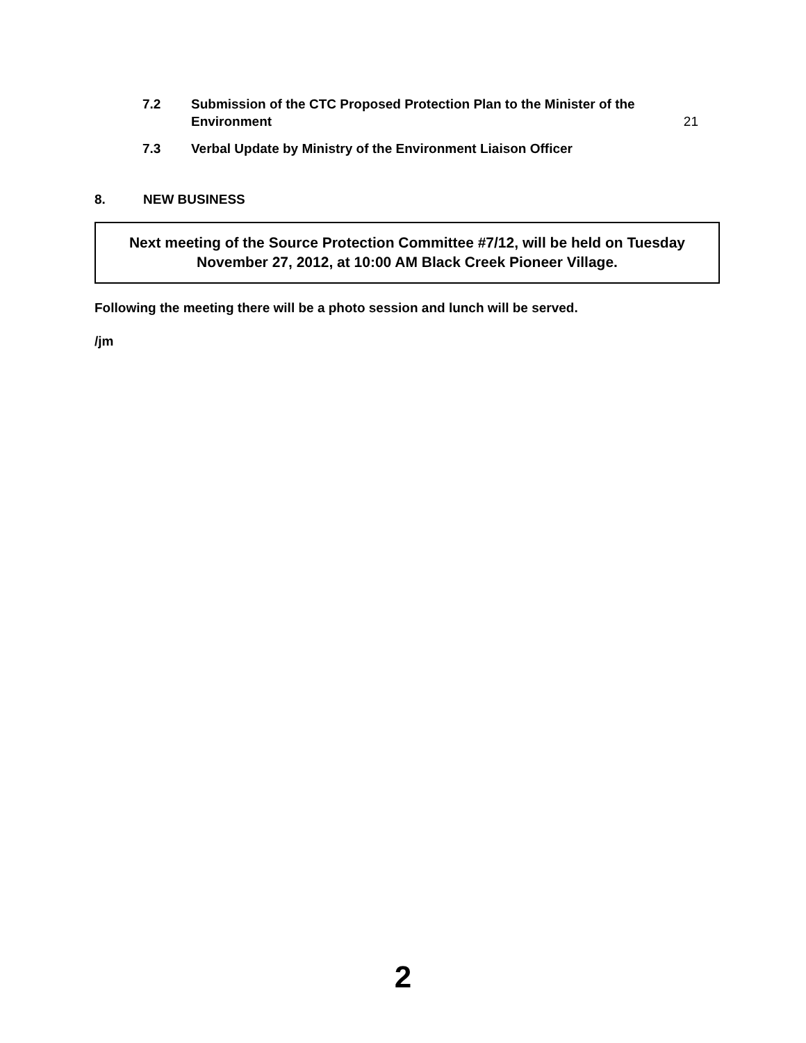7.2 Submission of the CTC Proposed Protection Plan to the Minister of the
Environment 21
7.3 Verbal Update by Ministry of the Environment Liaison Officer
8. NEW BUSINESS
Next meeting of the Source Protection Committee #7/12, will be held on Tuesday
November 27, 2012, at 10:00 AM Black Creek Pioneer Village.
Following the meeting there will be a photo session and lunch will be served.
/jm
2